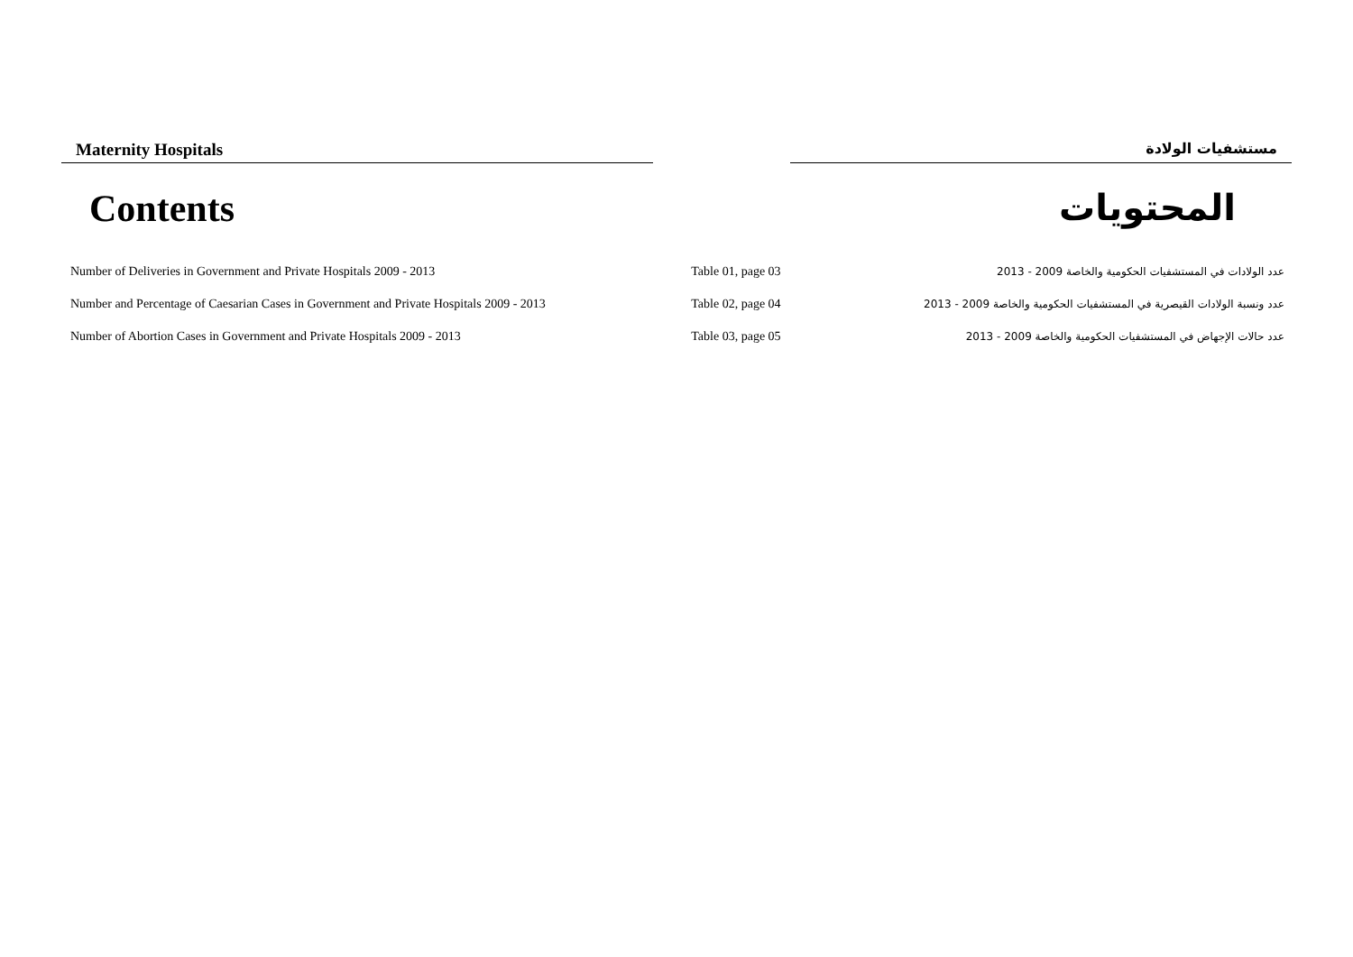Maternity Hospitals
مستشفيات الولادة
Contents المحتويات
| Number of Deliveries in Government and Private Hospitals 2009 - 2013 | Table 01, page 03 | عدد الولادات في المستشفيات الحكومية والخاصة 2009 - 2013 |
| Number and Percentage of Caesarian Cases in Government and Private Hospitals 2009 - 2013 | Table 02, page 04 | عدد ونسبة الولادات القيصرية في المستشفيات الحكومية والخاصة 2009 - 2013 |
| Number of Abortion Cases in Government and Private Hospitals 2009 - 2013 | Table 03, page 05 | عدد حالات الإجهاض في المستشفيات الحكومية والخاصة 2009 - 2013 |